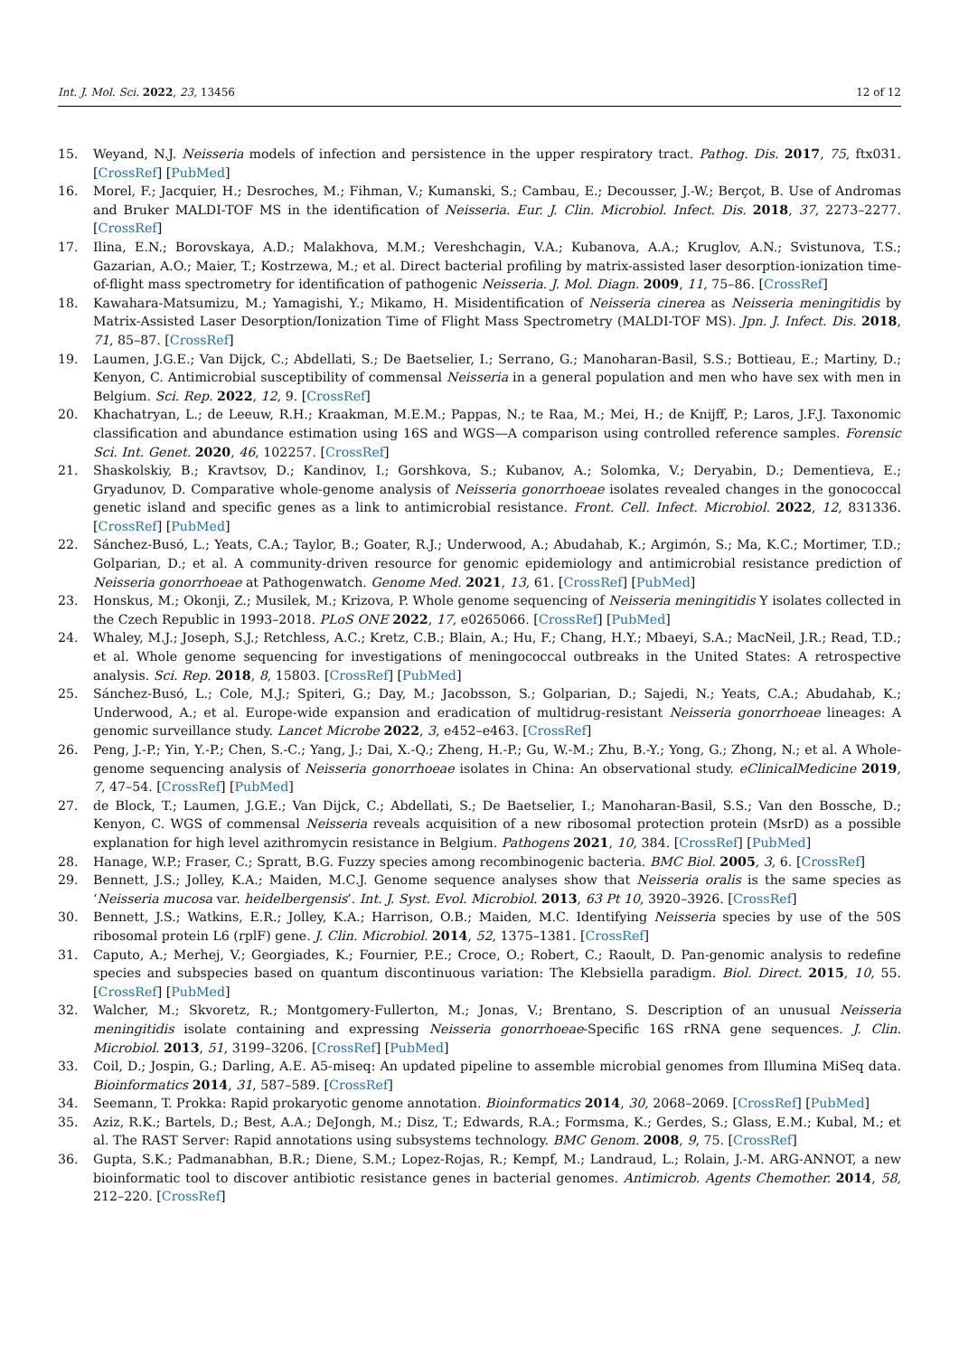Int. J. Mol. Sci. 2022, 23, 13456 12 of 12
15. Weyand, N.J. Neisseria models of infection and persistence in the upper respiratory tract. Pathog. Dis. 2017, 75, ftx031. [CrossRef] [PubMed]
16. Morel, F.; Jacquier, H.; Desroches, M.; Fihman, V.; Kumanski, S.; Cambau, E.; Decousser, J.-W.; Berçot, B. Use of Andromas and Bruker MALDI-TOF MS in the identification of Neisseria. Eur. J. Clin. Microbiol. Infect. Dis. 2018, 37, 2273–2277. [CrossRef]
17. Ilina, E.N.; Borovskaya, A.D.; Malakhova, M.M.; Vereshchagin, V.A.; Kubanova, A.A.; Kruglov, A.N.; Svistunova, T.S.; Gazarian, A.O.; Maier, T.; Kostrzewa, M.; et al. Direct bacterial profiling by matrix-assisted laser desorption-ionization time-of-flight mass spectrometry for identification of pathogenic Neisseria. J. Mol. Diagn. 2009, 11, 75–86. [CrossRef]
18. Kawahara-Matsumizu, M.; Yamagishi, Y.; Mikamo, H. Misidentification of Neisseria cinerea as Neisseria meningitidis by Matrix-Assisted Laser Desorption/Ionization Time of Flight Mass Spectrometry (MALDI-TOF MS). Jpn. J. Infect. Dis. 2018, 71, 85–87. [CrossRef]
19. Laumen, J.G.E.; Van Dijck, C.; Abdellati, S.; De Baetselier, I.; Serrano, G.; Manoharan-Basil, S.S.; Bottieau, E.; Martiny, D.; Kenyon, C. Antimicrobial susceptibility of commensal Neisseria in a general population and men who have sex with men in Belgium. Sci. Rep. 2022, 12, 9. [CrossRef]
20. Khachatryan, L.; de Leeuw, R.H.; Kraakman, M.E.M.; Pappas, N.; te Raa, M.; Mei, H.; de Knijff, P.; Laros, J.F.J. Taxonomic classification and abundance estimation using 16S and WGS—A comparison using controlled reference samples. Forensic Sci. Int. Genet. 2020, 46, 102257. [CrossRef]
21. Shaskolskiy, B.; Kravtsov, D.; Kandinov, I.; Gorshkova, S.; Kubanov, A.; Solomka, V.; Deryabin, D.; Dementieva, E.; Gryadunov, D. Comparative whole-genome analysis of Neisseria gonorrhoeae isolates revealed changes in the gonococcal genetic island and specific genes as a link to antimicrobial resistance. Front. Cell. Infect. Microbiol. 2022, 12, 831336. [CrossRef] [PubMed]
22. Sánchez-Busó, L.; Yeats, C.A.; Taylor, B.; Goater, R.J.; Underwood, A.; Abudahab, K.; Argimón, S.; Ma, K.C.; Mortimer, T.D.; Golparian, D.; et al. A community-driven resource for genomic epidemiology and antimicrobial resistance prediction of Neisseria gonorrhoeae at Pathogenwatch. Genome Med. 2021, 13, 61. [CrossRef] [PubMed]
23. Honskus, M.; Okonji, Z.; Musilek, M.; Krizova, P. Whole genome sequencing of Neisseria meningitidis Y isolates collected in the Czech Republic in 1993–2018. PLoS ONE 2022, 17, e0265066. [CrossRef] [PubMed]
24. Whaley, M.J.; Joseph, S.J.; Retchless, A.C.; Kretz, C.B.; Blain, A.; Hu, F.; Chang, H.Y.; Mbaeyi, S.A.; MacNeil, J.R.; Read, T.D.; et al. Whole genome sequencing for investigations of meningococcal outbreaks in the United States: A retrospective analysis. Sci. Rep. 2018, 8, 15803. [CrossRef] [PubMed]
25. Sánchez-Busó, L.; Cole, M.J.; Spiteri, G.; Day, M.; Jacobsson, S.; Golparian, D.; Sajedi, N.; Yeats, C.A.; Abudahab, K.; Underwood, A.; et al. Europe-wide expansion and eradication of multidrug-resistant Neisseria gonorrhoeae lineages: A genomic surveillance study. Lancet Microbe 2022, 3, e452–e463. [CrossRef]
26. Peng, J.-P.; Yin, Y.-P.; Chen, S.-C.; Yang, J.; Dai, X.-Q.; Zheng, H.-P.; Gu, W.-M.; Zhu, B.-Y.; Yong, G.; Zhong, N.; et al. A Whole-genome sequencing analysis of Neisseria gonorrhoeae isolates in China: An observational study. eClinicalMedicine 2019, 7, 47–54. [CrossRef] [PubMed]
27. de Block, T.; Laumen, J.G.E.; Van Dijck, C.; Abdellati, S.; De Baetselier, I.; Manoharan-Basil, S.S.; Van den Bossche, D.; Kenyon, C. WGS of commensal Neisseria reveals acquisition of a new ribosomal protection protein (MsrD) as a possible explanation for high level azithromycin resistance in Belgium. Pathogens 2021, 10, 384. [CrossRef] [PubMed]
28. Hanage, W.P.; Fraser, C.; Spratt, B.G. Fuzzy species among recombinogenic bacteria. BMC Biol. 2005, 3, 6. [CrossRef]
29. Bennett, J.S.; Jolley, K.A.; Maiden, M.C.J. Genome sequence analyses show that Neisseria oralis is the same species as ‘Neisseria mucosa var. heidelbergensis’. Int. J. Syst. Evol. Microbiol. 2013, 63 Pt 10, 3920–3926. [CrossRef]
30. Bennett, J.S.; Watkins, E.R.; Jolley, K.A.; Harrison, O.B.; Maiden, M.C. Identifying Neisseria species by use of the 50S ribosomal protein L6 (rplF) gene. J. Clin. Microbiol. 2014, 52, 1375–1381. [CrossRef]
31. Caputo, A.; Merhej, V.; Georgiades, K.; Fournier, P.E.; Croce, O.; Robert, C.; Raoult, D. Pan-genomic analysis to redefine species and subspecies based on quantum discontinuous variation: The Klebsiella paradigm. Biol. Direct. 2015, 10, 55. [CrossRef] [PubMed]
32. Walcher, M.; Skvoretz, R.; Montgomery-Fullerton, M.; Jonas, V.; Brentano, S. Description of an unusual Neisseria meningitidis isolate containing and expressing Neisseria gonorrhoeae-Specific 16S rRNA gene sequences. J. Clin. Microbiol. 2013, 51, 3199–3206. [CrossRef] [PubMed]
33. Coil, D.; Jospin, G.; Darling, A.E. A5-miseq: An updated pipeline to assemble microbial genomes from Illumina MiSeq data. Bioinformatics 2014, 31, 587–589. [CrossRef]
34. Seemann, T. Prokka: Rapid prokaryotic genome annotation. Bioinformatics 2014, 30, 2068–2069. [CrossRef] [PubMed]
35. Aziz, R.K.; Bartels, D.; Best, A.A.; DeJongh, M.; Disz, T.; Edwards, R.A.; Formsma, K.; Gerdes, S.; Glass, E.M.; Kubal, M.; et al. The RAST Server: Rapid annotations using subsystems technology. BMC Genom. 2008, 9, 75. [CrossRef]
36. Gupta, S.K.; Padmanabhan, B.R.; Diene, S.M.; Lopez-Rojas, R.; Kempf, M.; Landraud, L.; Rolain, J.-M. ARG-ANNOT, a new bioinformatic tool to discover antibiotic resistance genes in bacterial genomes. Antimicrob. Agents Chemother. 2014, 58, 212–220. [CrossRef]